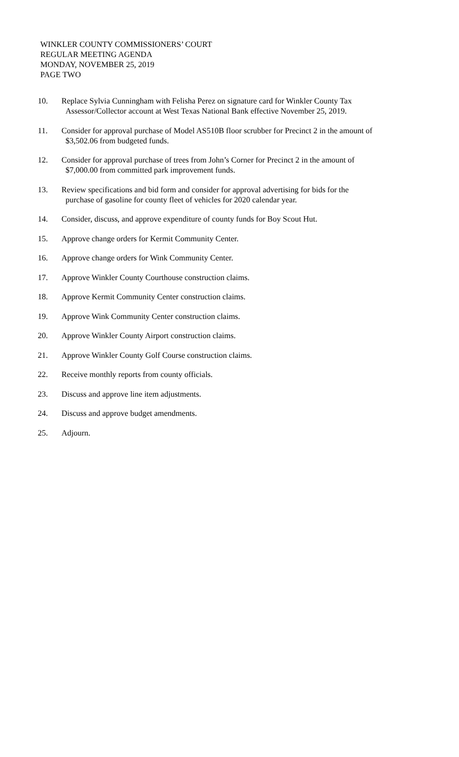WINKLER COUNTY COMMISSIONERS’ COURT
REGULAR MEETING AGENDA
MONDAY, NOVEMBER 25, 2019
PAGE TWO
10. Replace Sylvia Cunningham with Felisha Perez on signature card for Winkler County Tax
Assessor/Collector account at West Texas National Bank effective November 25, 2019.
11. Consider for approval purchase of Model AS510B floor scrubber for Precinct 2 in the amount of
$3,502.06 from budgeted funds.
12. Consider for approval purchase of trees from John’s Corner for Precinct 2 in the amount of
$7,000.00 from committed park improvement funds.
13. Review specifications and bid form and consider for approval advertising for bids for the
purchase of gasoline for county fleet of vehicles for 2020 calendar year.
14. Consider, discuss, and approve expenditure of county funds for Boy Scout Hut.
15. Approve change orders for Kermit Community Center.
16. Approve change orders for Wink Community Center.
17. Approve Winkler County Courthouse construction claims.
18. Approve Kermit Community Center construction claims.
19. Approve Wink Community Center construction claims.
20. Approve Winkler County Airport construction claims.
21. Approve Winkler County Golf Course construction claims.
22. Receive monthly reports from county officials.
23. Discuss and approve line item adjustments.
24. Discuss and approve budget amendments.
25. Adjourn.